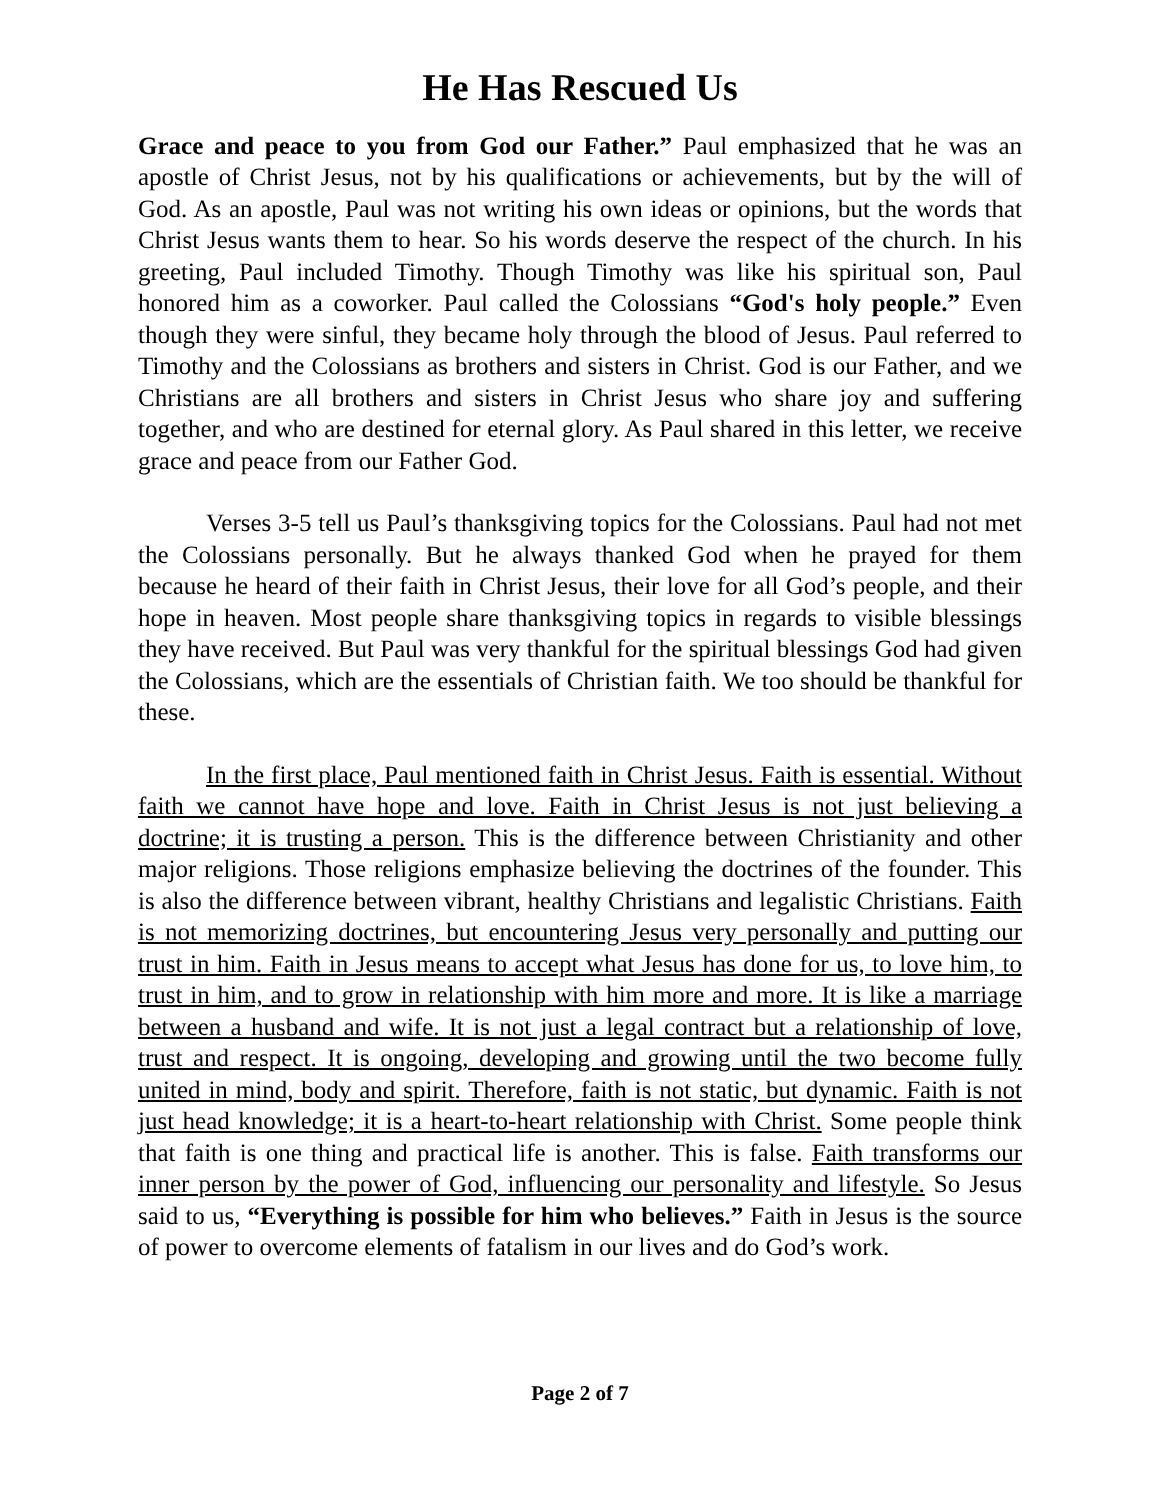He Has Rescued Us
Grace and peace to you from God our Father.” Paul emphasized that he was an apostle of Christ Jesus, not by his qualifications or achievements, but by the will of God. As an apostle, Paul was not writing his own ideas or opinions, but the words that Christ Jesus wants them to hear. So his words deserve the respect of the church. In his greeting, Paul included Timothy. Though Timothy was like his spiritual son, Paul honored him as a coworker. Paul called the Colossians “God's holy people.” Even though they were sinful, they became holy through the blood of Jesus. Paul referred to Timothy and the Colossians as brothers and sisters in Christ. God is our Father, and we Christians are all brothers and sisters in Christ Jesus who share joy and suffering together, and who are destined for eternal glory. As Paul shared in this letter, we receive grace and peace from our Father God.
Verses 3-5 tell us Paul’s thanksgiving topics for the Colossians. Paul had not met the Colossians personally. But he always thanked God when he prayed for them because he heard of their faith in Christ Jesus, their love for all God’s people, and their hope in heaven. Most people share thanksgiving topics in regards to visible blessings they have received. But Paul was very thankful for the spiritual blessings God had given the Colossians, which are the essentials of Christian faith. We too should be thankful for these.
In the first place, Paul mentioned faith in Christ Jesus. Faith is essential. Without faith we cannot have hope and love. Faith in Christ Jesus is not just believing a doctrine; it is trusting a person. This is the difference between Christianity and other major religions. Those religions emphasize believing the doctrines of the founder. This is also the difference between vibrant, healthy Christians and legalistic Christians. Faith is not memorizing doctrines, but encountering Jesus very personally and putting our trust in him. Faith in Jesus means to accept what Jesus has done for us, to love him, to trust in him, and to grow in relationship with him more and more. It is like a marriage between a husband and wife. It is not just a legal contract but a relationship of love, trust and respect. It is ongoing, developing and growing until the two become fully united in mind, body and spirit. Therefore, faith is not static, but dynamic. Faith is not just head knowledge; it is a heart-to-heart relationship with Christ. Some people think that faith is one thing and practical life is another. This is false. Faith transforms our inner person by the power of God, influencing our personality and lifestyle. So Jesus said to us, “Everything is possible for him who believes.” Faith in Jesus is the source of power to overcome elements of fatalism in our lives and do God’s work.
Page 2 of 7